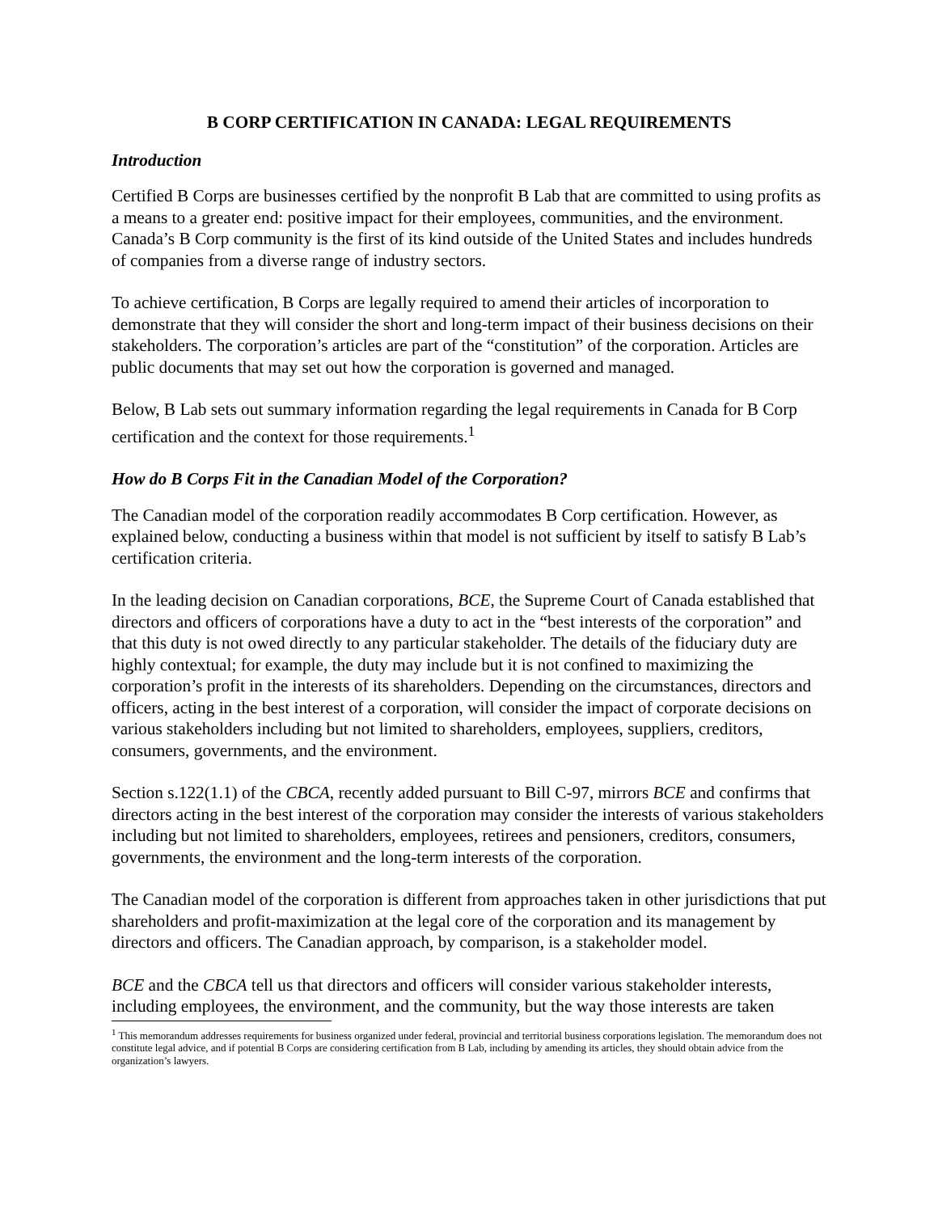B CORP CERTIFICATION IN CANADA: LEGAL REQUIREMENTS
Introduction
Certified B Corps are businesses certified by the nonprofit B Lab that are committed to using profits as a means to a greater end: positive impact for their employees, communities, and the environment. Canada’s B Corp community is the first of its kind outside of the United States and includes hundreds of companies from a diverse range of industry sectors.
To achieve certification, B Corps are legally required to amend their articles of incorporation to demonstrate that they will consider the short and long-term impact of their business decisions on their stakeholders. The corporation’s articles are part of the “constitution” of the corporation. Articles are public documents that may set out how the corporation is governed and managed.
Below, B Lab sets out summary information regarding the legal requirements in Canada for B Corp certification and the context for those requirements.<sup>1</sup>
How do B Corps Fit in the Canadian Model of the Corporation?
The Canadian model of the corporation readily accommodates B Corp certification. However, as explained below, conducting a business within that model is not sufficient by itself to satisfy B Lab’s certification criteria.
In the leading decision on Canadian corporations, BCE, the Supreme Court of Canada established that directors and officers of corporations have a duty to act in the “best interests of the corporation” and that this duty is not owed directly to any particular stakeholder. The details of the fiduciary duty are highly contextual; for example, the duty may include but it is not confined to maximizing the corporation’s profit in the interests of its shareholders. Depending on the circumstances, directors and officers, acting in the best interest of a corporation, will consider the impact of corporate decisions on various stakeholders including but not limited to shareholders, employees, suppliers, creditors, consumers, governments, and the environment.
Section s.122(1.1) of the CBCA, recently added pursuant to Bill C-97, mirrors BCE and confirms that directors acting in the best interest of the corporation may consider the interests of various stakeholders including but not limited to shareholders, employees, retirees and pensioners, creditors, consumers, governments, the environment and the long-term interests of the corporation.
The Canadian model of the corporation is different from approaches taken in other jurisdictions that put shareholders and profit-maximization at the legal core of the corporation and its management by directors and officers. The Canadian approach, by comparison, is a stakeholder model.
BCE and the CBCA tell us that directors and officers will consider various stakeholder interests, including employees, the environment, and the community, but the way those interests are taken
<sup>1</sup> This memorandum addresses requirements for business organized under federal, provincial and territorial business corporations legislation. The memorandum does not constitute legal advice, and if potential B Corps are considering certification from B Lab, including by amending its articles, they should obtain advice from the organization’s lawyers.